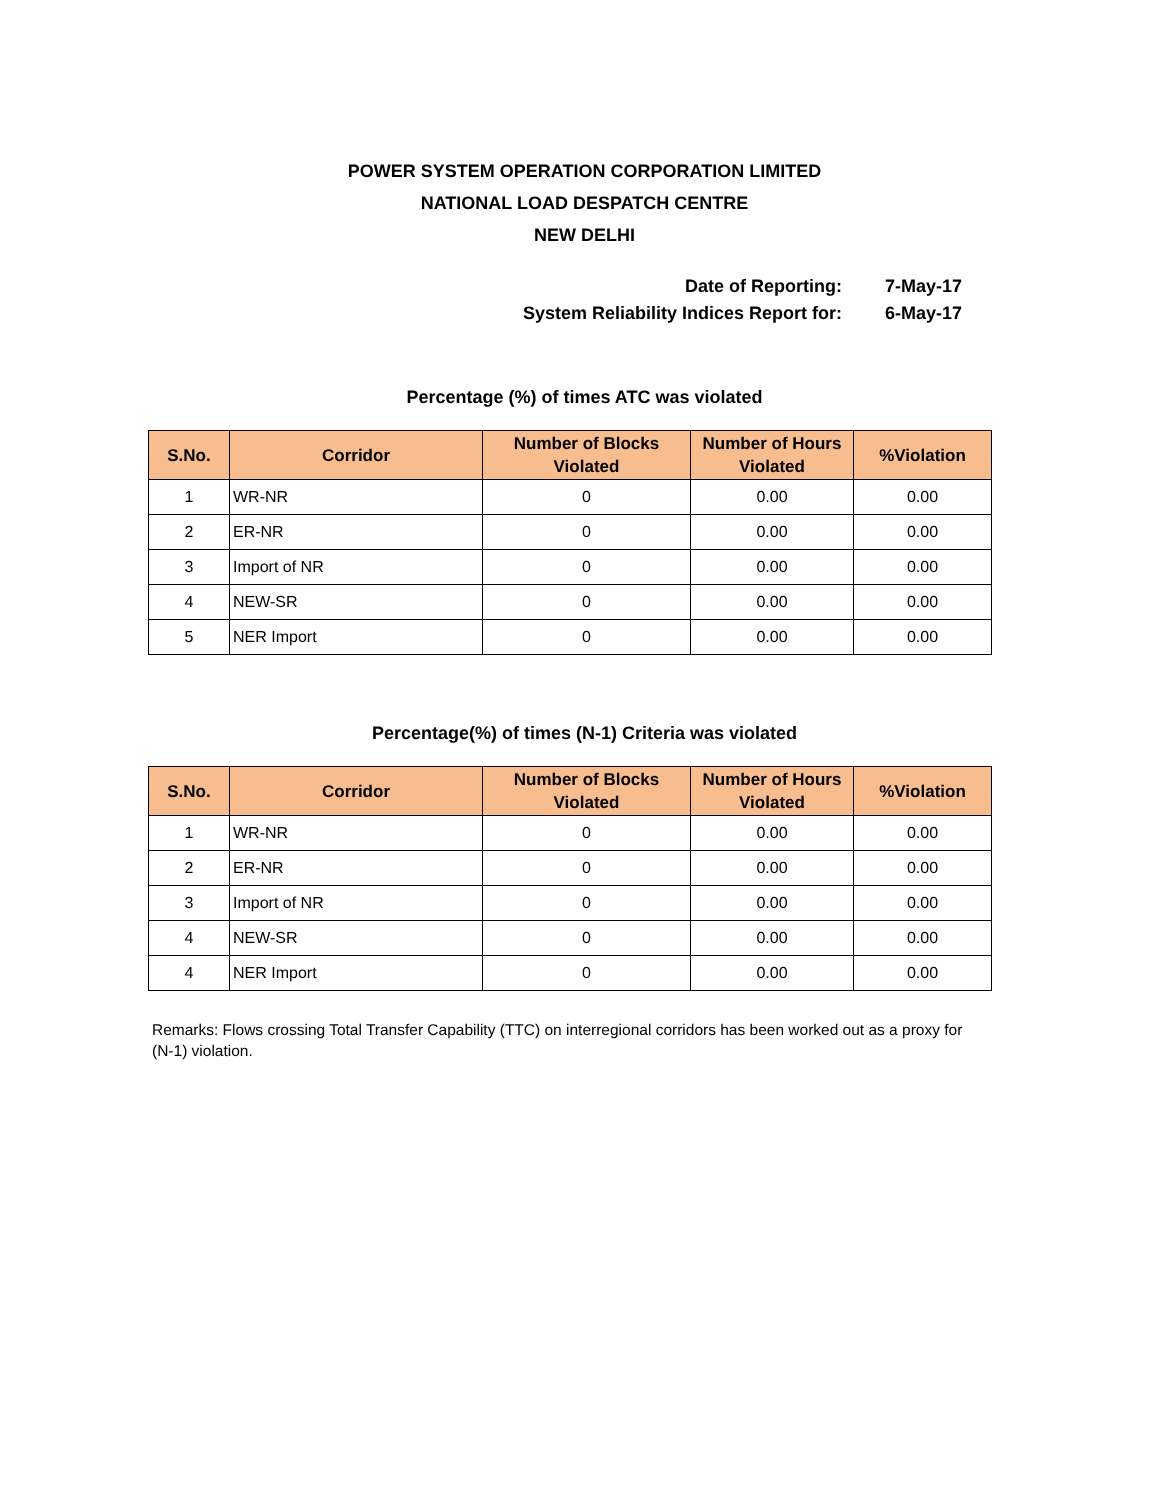POWER SYSTEM OPERATION CORPORATION LIMITED
NATIONAL LOAD DESPATCH CENTRE
NEW DELHI
Date of Reporting: 7-May-17
System Reliability Indices Report for: 6-May-17
Percentage (%) of times ATC was violated
| S.No. | Corridor | Number of Blocks Violated | Number of Hours Violated | %Violation |
| --- | --- | --- | --- | --- |
| 1 | WR-NR | 0 | 0.00 | 0.00 |
| 2 | ER-NR | 0 | 0.00 | 0.00 |
| 3 | Import of NR | 0 | 0.00 | 0.00 |
| 4 | NEW-SR | 0 | 0.00 | 0.00 |
| 5 | NER Import | 0 | 0.00 | 0.00 |
Percentage(%) of times (N-1) Criteria was violated
| S.No. | Corridor | Number of Blocks Violated | Number of Hours Violated | %Violation |
| --- | --- | --- | --- | --- |
| 1 | WR-NR | 0 | 0.00 | 0.00 |
| 2 | ER-NR | 0 | 0.00 | 0.00 |
| 3 | Import of NR | 0 | 0.00 | 0.00 |
| 4 | NEW-SR | 0 | 0.00 | 0.00 |
| 4 | NER Import | 0 | 0.00 | 0.00 |
Remarks: Flows crossing Total Transfer Capability (TTC) on interregional corridors has been worked out as a proxy for (N-1) violation.